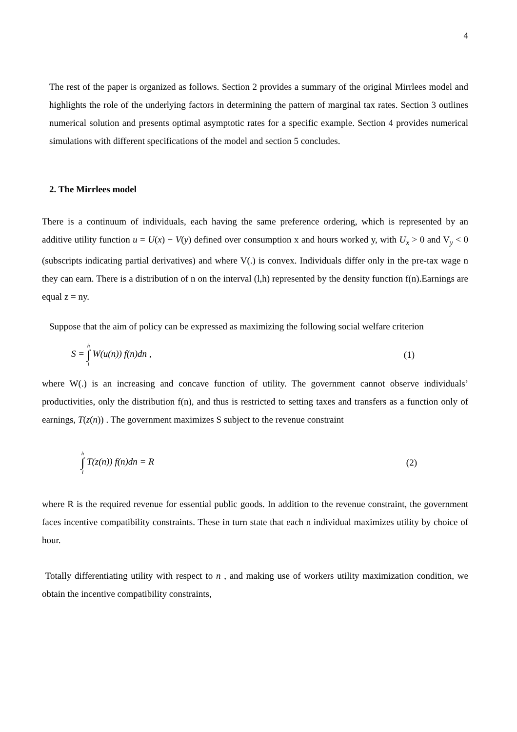4
The rest of the paper is organized as follows. Section 2 provides a summary of the original Mirrlees model and highlights the role of the underlying factors in determining the pattern of marginal tax rates. Section 3 outlines numerical solution and presents optimal asymptotic rates for a specific example. Section 4 provides numerical simulations with different specifications of the model and section 5 concludes.
2. The Mirrlees model
There is a continuum of individuals, each having the same preference ordering, which is represented by an additive utility function u = U(x) − V(y) defined over consumption x and hours worked y, with U<sub>x</sub> > 0 and V<sub>y</sub> < 0 (subscripts indicating partial derivatives) and where V(.) is convex. Individuals differ only in the pre-tax wage n they can earn. There is a distribution of n on the interval (l,h) represented by the density function f(n).Earnings are equal z = ny.
Suppose that the aim of policy can be expressed as maximizing the following social welfare criterion
S = h ∫ l W(u(n)) f(n)dn , (1)
where W(.) is an increasing and concave function of utility. The government cannot observe individuals’ productivities, only the distribution f(n), and thus is restricted to setting taxes and transfers as a function only of earnings, T(z(n)) . The government maximizes S subject to the revenue constraint
h ∫ l T(z(n)) f(n)dn = R (2)
where R is the required revenue for essential public goods. In addition to the revenue constraint, the government faces incentive compatibility constraints. These in turn state that each n individual maximizes utility by choice of hour.
Totally differentiating utility with respect to n , and making use of workers utility maximization condition, we obtain the incentive compatibility constraints,